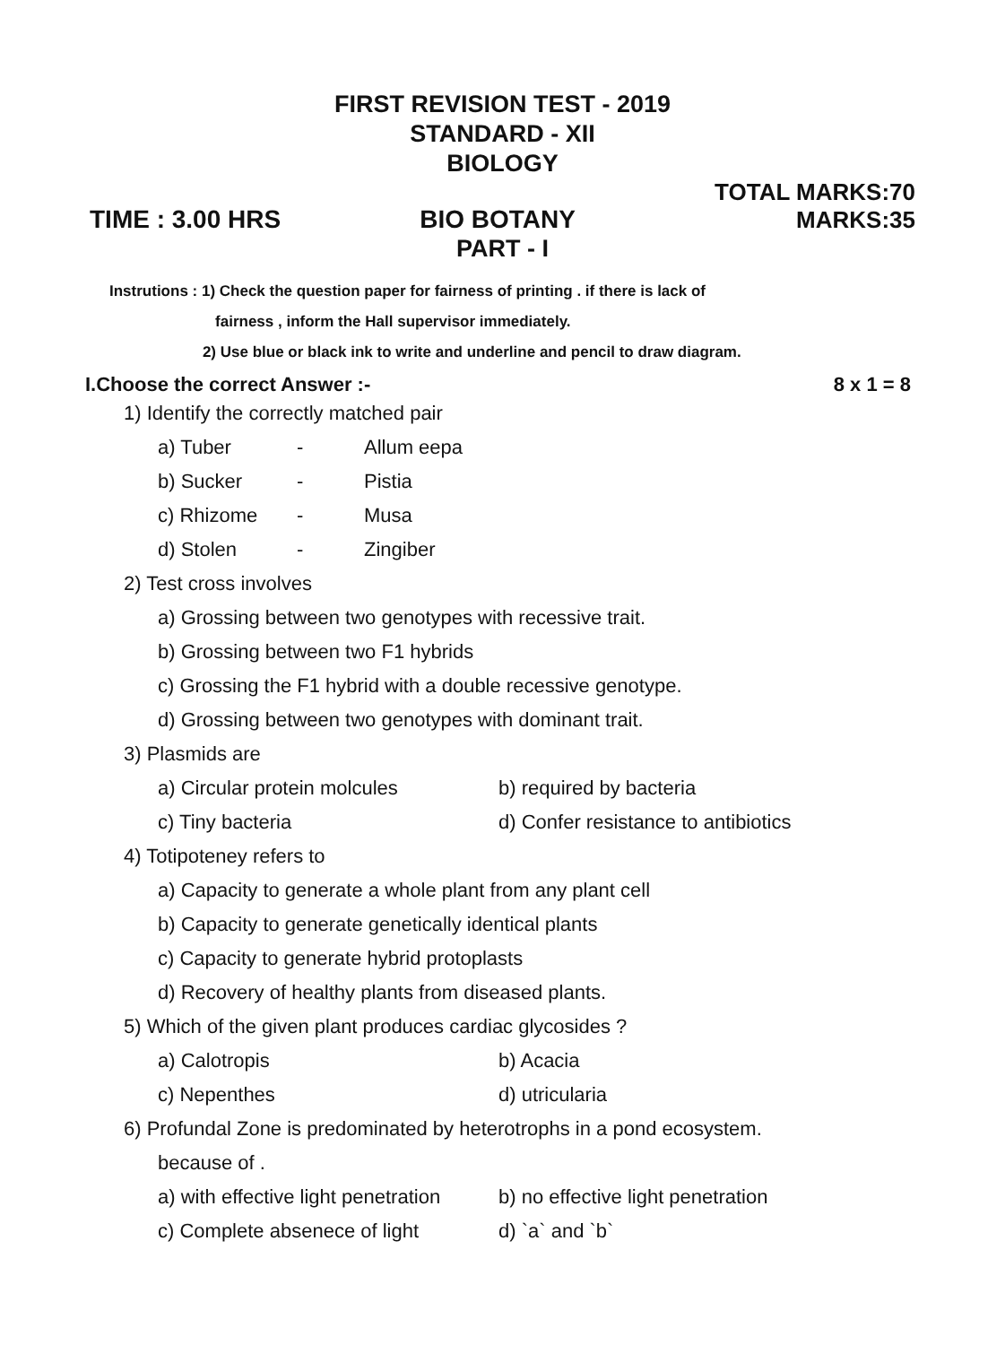FIRST REVISION TEST - 2019
STANDARD - XII
BIOLOGY
TIME : 3.00 HRS BIO BOTANY TOTAL MARKS:70
MARKS:35
PART - I
Instrutions : 1) Check the question paper for fairness of printing . if there is lack of
fairness , inform the Hall supervisor immediately.
2) Use blue or black ink to write and underline and pencil to draw diagram.
I.Choose the correct Answer :- 8 x 1 = 8
1) Identify the correctly matched pair
a) Tuber - Allum eepa
b) Sucker - Pistia
c) Rhizome - Musa
d) Stolen - Zingiber
2) Test cross involves
a) Grossing between two genotypes with recessive trait.
b) Grossing between two F1 hybrids
c) Grossing the F1 hybrid with a double recessive genotype.
d) Grossing between two genotypes with dominant trait.
3) Plasmids are
a) Circular protein molcules b) required by bacteria
c) Tiny bacteria d) Confer resistance to antibiotics
4) Totipoteney refers to
a) Capacity to generate a whole plant from any plant cell
b) Capacity to generate genetically identical plants
c) Capacity to generate hybrid protoplasts
d) Recovery of healthy plants from diseased plants.
5) Which of the given plant produces cardiac glycosides ?
a) Calotropis b) Acacia
c) Nepenthes d) utricularia
6) Profundal Zone is predominated by heterotrophs in a pond ecosystem.
because of .
a) with effective light penetration
b) no effective light penetration
c) Complete absenece of light
d) `a` and `b`